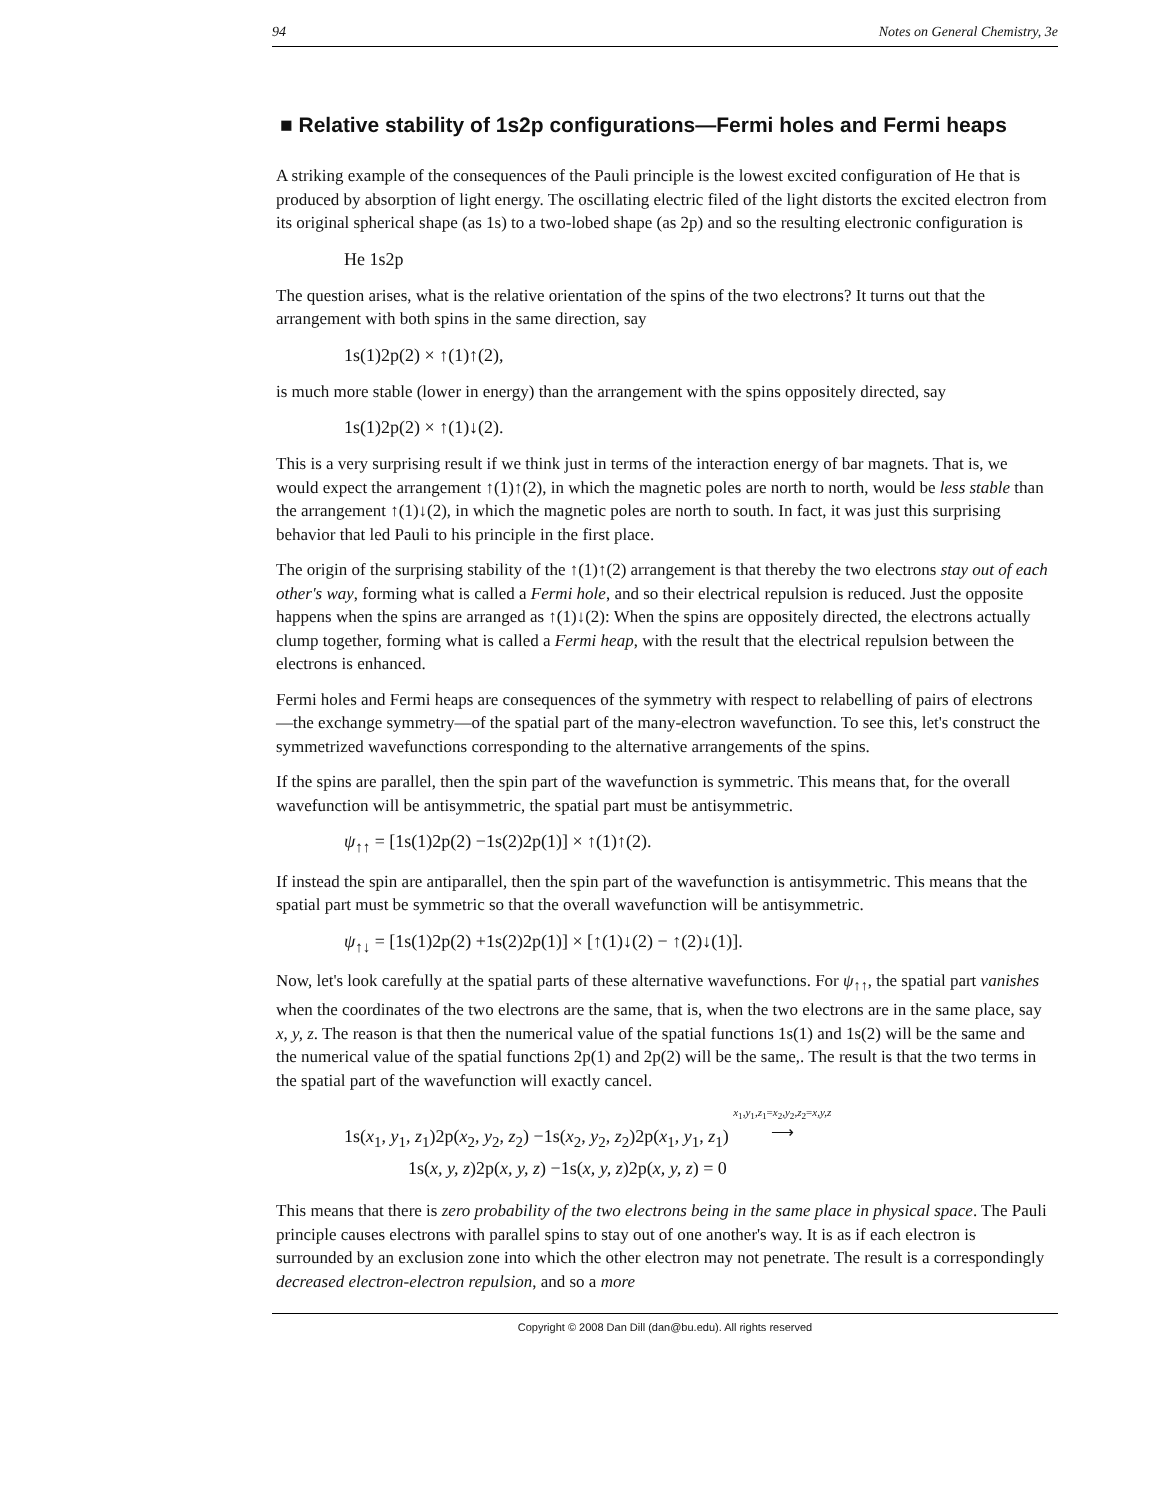94 Notes on General Chemistry, 3e
■ Relative stability of 1s2p configurations—Fermi holes and Fermi heaps
A striking example of the consequences of the Pauli principle is the lowest excited configuration of He that is produced by absorption of light energy. The oscillating electric filed of the light distorts the excited electron from its original spherical shape (as 1s) to a two-lobed shape (as 2p) and so the resulting electronic configuration is
He 1s2p
The question arises, what is the relative orientation of the spins of the two electrons? It turns out that the arrangement with both spins in the same direction, say
1s(1)2p(2) × ↑(1)↑(2),
is much more stable (lower in energy) than the arrangement with the spins oppositely directed, say
1s(1)2p(2) × ↑(1)↓(2).
This is a very surprising result if we think just in terms of the interaction energy of bar magnets. That is, we would expect the arrangement ↑(1)↑(2), in which the magnetic poles are north to north, would be less stable than the arrangement ↑(1)↓(2), in which the magnetic poles are north to south. In fact, it was just this surprising behavior that led Pauli to his principle in the first place.
The origin of the surprising stability of the ↑(1)↑(2) arrangement is that thereby the two electrons stay out of each other's way, forming what is called a Fermi hole, and so their electrical repulsion is reduced. Just the opposite happens when the spins are arranged as ↑(1)↓(2): When the spins are oppositely directed, the electrons actually clump together, forming what is called a Fermi heap, with the result that the electrical repulsion between the electrons is enhanced.
Fermi holes and Fermi heaps are consequences of the symmetry with respect to relabelling of pairs of electrons—the exchange symmetry—of the spatial part of the many-electron wavefunction. To see this, let's construct the symmetrized wavefunctions corresponding to the alternative arrangements of the spins.
If the spins are parallel, then the spin part of the wavefunction is symmetric. This means that, for the overall wavefunction will be antisymmetric, the spatial part must be antisymmetric.
ψ<sub>↑↑</sub> = [1s(1)2p(2) −1s(2)2p(1)] × ↑(1)↑(2).
If instead the spin are antiparallel, then the spin part of the wavefunction is antisymmetric. This means that the spatial part must be symmetric so that the overall wavefunction will be antisymmetric.
ψ<sub>↑↓</sub> = [1s(1)2p(2) +1s(2)2p(1)] × [↑(1)↓(2) − ↑(2)↓(1)].
Now, let's look carefully at the spatial parts of these alternative wavefunctions. For ψ<sub>↑↑</sub>, the spatial part vanishes when the coordinates of the two electrons are the same, that is, when the two electrons are in the same place, say x, y, z. The reason is that then the numerical value of the spatial functions 1s(1) and 1s(2) will be the same and the numerical value of the spatial functions 2p(1) and 2p(2) will be the same,. The result is that the two terms in the spatial part of the wavefunction will exactly cancel.
1s(x<sub>1</sub>, y<sub>1</sub>, z<sub>1</sub>)2p(x<sub>2</sub>, y<sub>2</sub>, z<sub>2</sub>) −1s(x<sub>2</sub>, y<sub>2</sub>, z<sub>2</sub>)2p(x<sub>1</sub>, y<sub>1</sub>, z<sub>1</sub>) x<sub>1</sub>,y<sub>1</sub>,z<sub>1</sub>=x<sub>2</sub>,y<sub>2</sub>,z<sub>2</sub>=x,y,z
⟶
1s(x, y, z)2p(x, y, z) −1s(x, y, z)2p(x, y, z) = 0
This means that there is zero probability of the two electrons being in the same place in physical space. The Pauli principle causes electrons with parallel spins to stay out of one another's way. It is as if each electron is surrounded by an exclusion zone into which the other electron may not penetrate. The result is a correspondingly decreased electron-electron repulsion, and so a more
Copyright © 2008 Dan Dill (dan@bu.edu). All rights reserved